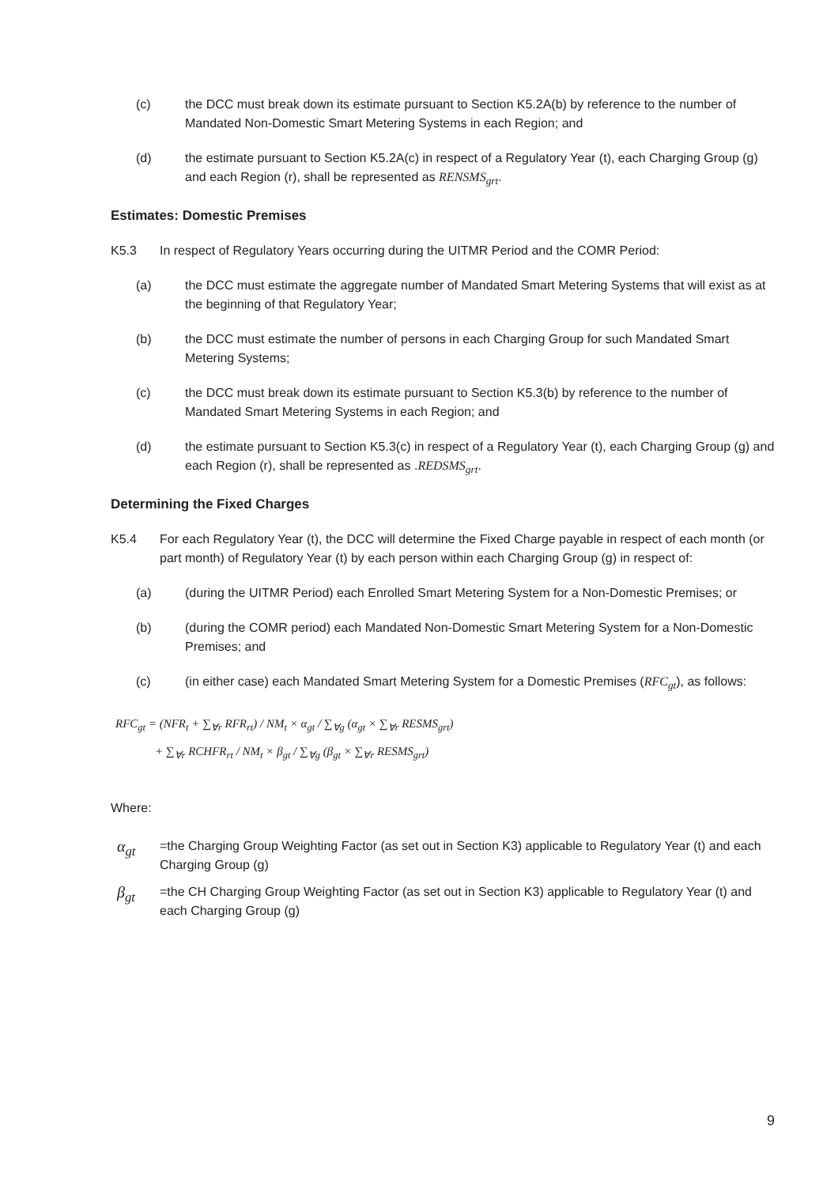(c) the DCC must break down its estimate pursuant to Section K5.2A(b) by reference to the number of Mandated Non-Domestic Smart Metering Systems in each Region; and
(d) the estimate pursuant to Section K5.2A(c) in respect of a Regulatory Year (t), each Charging Group (g) and each Region (r), shall be represented as RENSMS<sub>grt</sub>.
Estimates: Domestic Premises
K5.3 In respect of Regulatory Years occurring during the UITMR Period and the COMR Period:
(a) the DCC must estimate the aggregate number of Mandated Smart Metering Systems that will exist as at the beginning of that Regulatory Year;
(b) the DCC must estimate the number of persons in each Charging Group for such Mandated Smart Metering Systems;
(c) the DCC must break down its estimate pursuant to Section K5.3(b) by reference to the number of Mandated Smart Metering Systems in each Region; and
(d) the estimate pursuant to Section K5.3(c) in respect of a Regulatory Year (t), each Charging Group (g) and each Region (r), shall be represented as .REDSMS<sub>grt</sub>.
Determining the Fixed Charges
K5.4 For each Regulatory Year (t), the DCC will determine the Fixed Charge payable in respect of each month (or part month) of Regulatory Year (t) by each person within each Charging Group (g) in respect of:
(a) (during the UITMR Period) each Enrolled Smart Metering System for a Non-Domestic Premises; or
(b) (during the COMR period) each Mandated Non-Domestic Smart Metering System for a Non-Domestic Premises; and
(c) (in either case) each Mandated Smart Metering System for a Domestic Premises (RFC<sub>gt</sub>), as follows:
RFC<sub>gt</sub> = (NFR<sub>t</sub> + ∑<sub>∀r</sub> RFR<sub>rt</sub>) / NM<sub>t</sub> × α<sub>gt</sub> / ∑<sub>∀g</sub> (α<sub>gt</sub> × ∑<sub>∀r</sub> RESMS<sub>grt</sub>)
+ ∑<sub>∀r</sub> RCHFR<sub>rt</sub> / NM<sub>t</sub> × β<sub>gt</sub> / ∑<sub>∀g</sub> (β<sub>gt</sub> × ∑<sub>∀r</sub> RESMS<sub>grt</sub>)
Where:
α<sub>gt</sub>
=the Charging Group Weighting Factor (as set out in Section K3) applicable to Regulatory Year (t) and each Charging Group (g)
β<sub>gt</sub>
=the CH Charging Group Weighting Factor (as set out in Section K3) applicable to Regulatory Year (t) and each Charging Group (g)
9